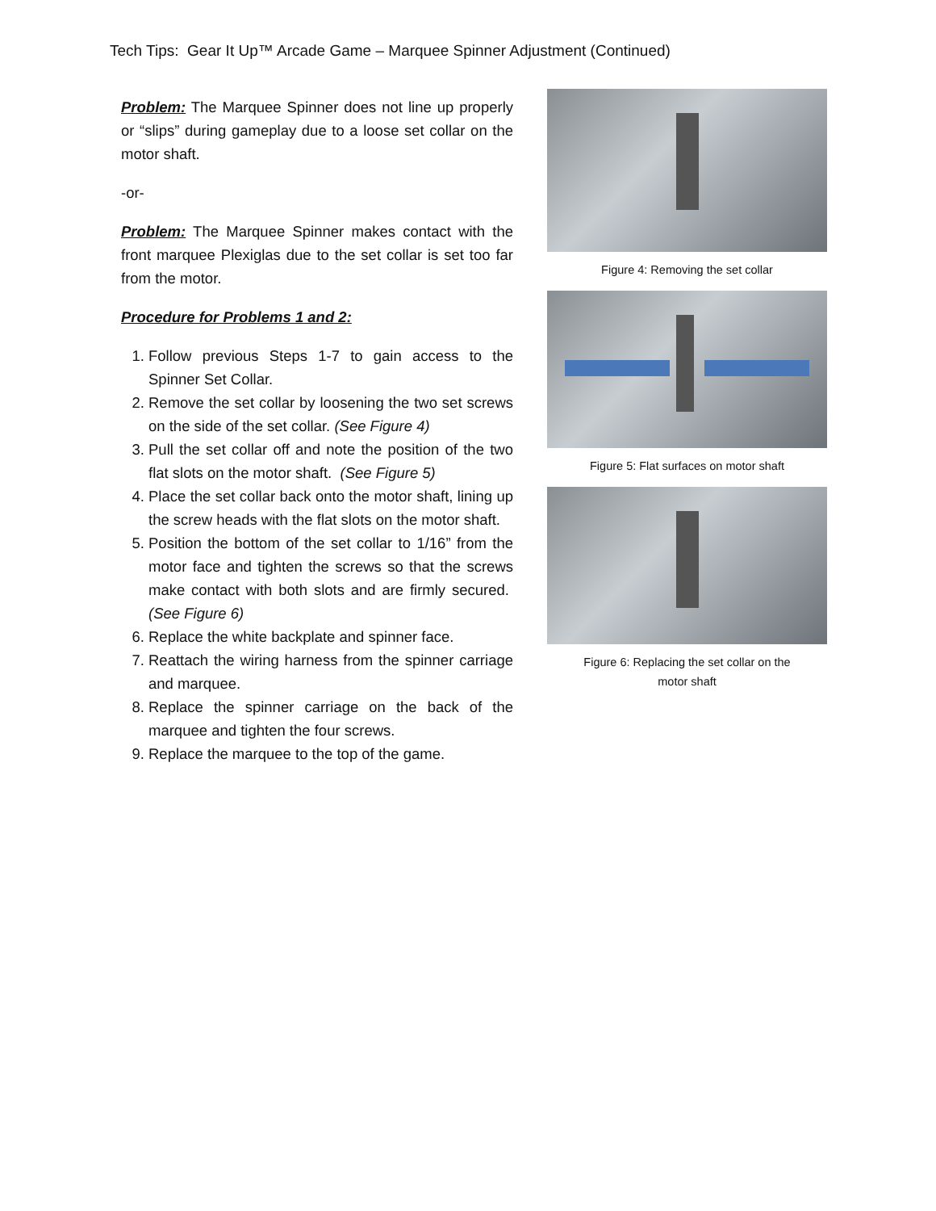Tech Tips: Gear It Up™ Arcade Game – Marquee Spinner Adjustment (Continued)
Problem: The Marquee Spinner does not line up properly or “slips” during gameplay due to a loose set collar on the motor shaft.
-or-
Problem: The Marquee Spinner makes contact with the front marquee Plexiglas due to the set collar is set too far from the motor.
Procedure for Problems 1 and 2:
1. Follow previous Steps 1-7 to gain access to the Spinner Set Collar.
2. Remove the set collar by loosening the two set screws on the side of the set collar. (See Figure 4)
3. Pull the set collar off and note the position of the two flat slots on the motor shaft. (See Figure 5)
4. Place the set collar back onto the motor shaft, lining up the screw heads with the flat slots on the motor shaft.
5. Position the bottom of the set collar to 1/16” from the motor face and tighten the screws so that the screws make contact with both slots and are firmly secured. (See Figure 6)
6. Replace the white backplate and spinner face.
7. Reattach the wiring harness from the spinner carriage and marquee.
8. Replace the spinner carriage on the back of the marquee and tighten the four screws.
9. Replace the marquee to the top of the game.
Figure 4: Removing the set collar
Figure 5: Flat surfaces on motor shaft
Figure 6: Replacing the set collar on the
motor shaft